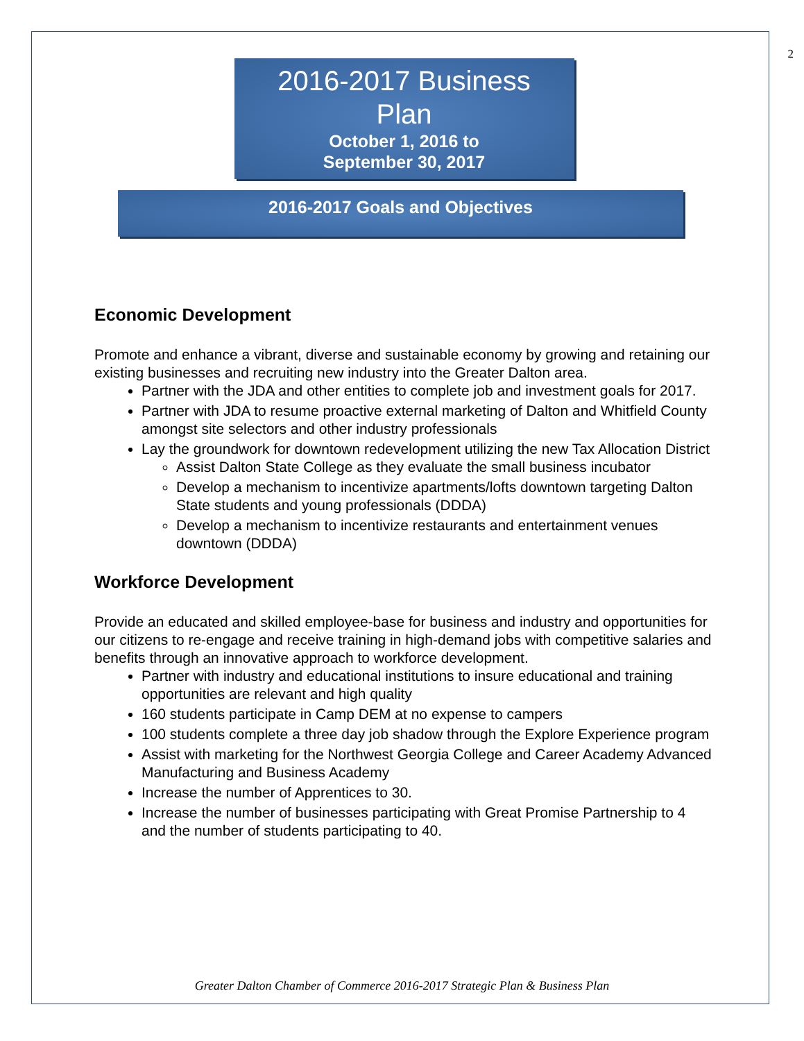2
2016-2017 Business
Plan
October 1, 2016 to
September 30, 2017
2016-2017 Goals and Objectives
Economic Development
Promote and enhance a vibrant, diverse and sustainable economy by growing and retaining our existing businesses and recruiting new industry into the Greater Dalton area.
Partner with the JDA and other entities to complete job and investment goals for 2017.
Partner with JDA to resume proactive external marketing of Dalton and Whitfield County amongst site selectors and other industry professionals
Lay the groundwork for downtown redevelopment utilizing the new Tax Allocation District
Assist Dalton State College as they evaluate the small business incubator
Develop a mechanism to incentivize apartments/lofts downtown targeting Dalton State students and young professionals (DDDA)
Develop a mechanism to incentivize restaurants and entertainment venues downtown (DDDA)
Workforce Development
Provide an educated and skilled employee-base for business and industry and opportunities for our citizens to re-engage and receive training in high-demand jobs with competitive salaries and benefits through an innovative approach to workforce development.
Partner with industry and educational institutions to insure educational and training opportunities are relevant and high quality
160 students participate in Camp DEM at no expense to campers
100 students complete a three day job shadow through the Explore Experience program
Assist with marketing for the Northwest Georgia College and Career Academy Advanced Manufacturing and Business Academy
Increase the number of Apprentices to 30.
Increase the number of businesses participating with Great Promise Partnership to 4 and the number of students participating to 40.
Greater Dalton Chamber of Commerce 2016-2017 Strategic Plan & Business Plan